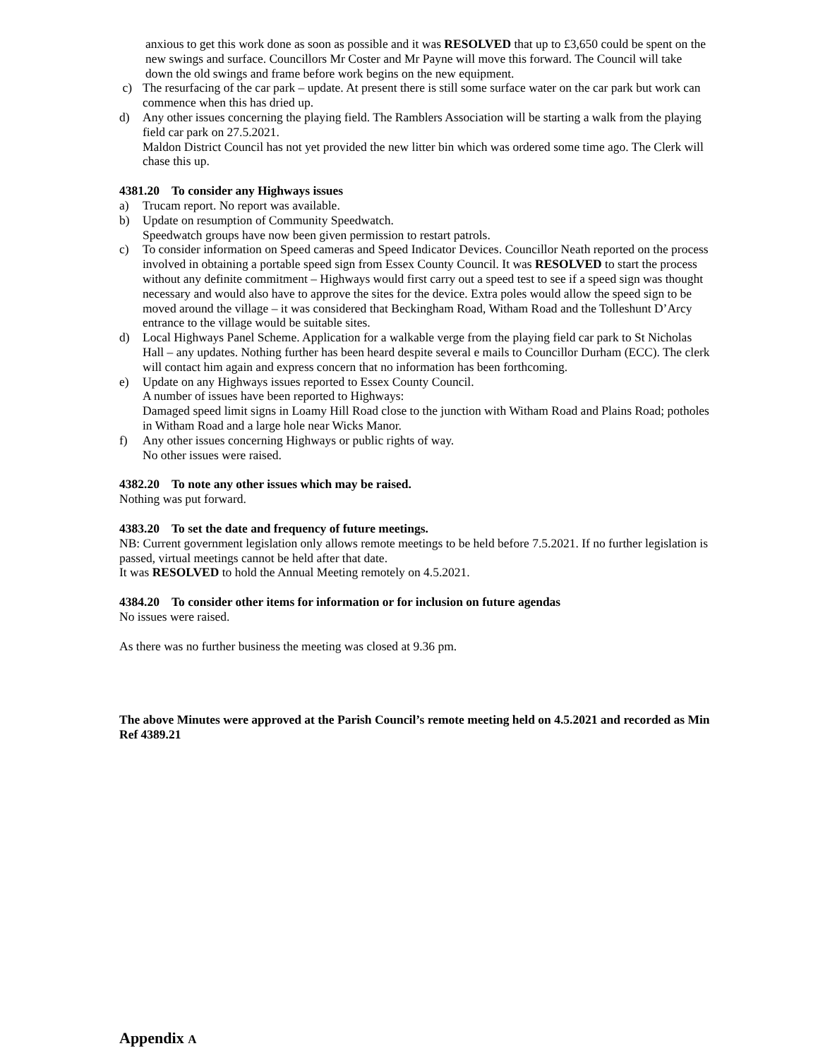anxious to get this work done as soon as possible and it was RESOLVED that up to £3,650 could be spent on the new swings and surface. Councillors Mr Coster and Mr Payne will move this forward. The Council will take down the old swings and frame before work begins on the new equipment.
c) The resurfacing of the car park – update. At present there is still some surface water on the car park but work can commence when this has dried up.
d) Any other issues concerning the playing field. The Ramblers Association will be starting a walk from the playing field car park on 27.5.2021.
Maldon District Council has not yet provided the new litter bin which was ordered some time ago. The Clerk will chase this up.
4381.20 To consider any Highways issues
a) Trucam report. No report was available.
b) Update on resumption of Community Speedwatch.
Speedwatch groups have now been given permission to restart patrols.
c) To consider information on Speed cameras and Speed Indicator Devices. Councillor Neath reported on the process involved in obtaining a portable speed sign from Essex County Council. It was RESOLVED to start the process without any definite commitment – Highways would first carry out a speed test to see if a speed sign was thought necessary and would also have to approve the sites for the device. Extra poles would allow the speed sign to be moved around the village – it was considered that Beckingham Road, Witham Road and the Tolleshunt D’Arcy entrance to the village would be suitable sites.
d) Local Highways Panel Scheme. Application for a walkable verge from the playing field car park to St Nicholas Hall – any updates. Nothing further has been heard despite several e mails to Councillor Durham (ECC). The clerk will contact him again and express concern that no information has been forthcoming.
e) Update on any Highways issues reported to Essex County Council.
A number of issues have been reported to Highways:
Damaged speed limit signs in Loamy Hill Road close to the junction with Witham Road and Plains Road; potholes in Witham Road and a large hole near Wicks Manor.
f) Any other issues concerning Highways or public rights of way.
No other issues were raised.
4382.20 To note any other issues which may be raised.
Nothing was put forward.
4383.20 To set the date and frequency of future meetings.
NB: Current government legislation only allows remote meetings to be held before 7.5.2021. If no further legislation is passed, virtual meetings cannot be held after that date.
It was RESOLVED to hold the Annual Meeting remotely on 4.5.2021.
4384.20 To consider other items for information or for inclusion on future agendas
No issues were raised.
As there was no further business the meeting was closed at 9.36 pm.
The above Minutes were approved at the Parish Council’s remote meeting held on 4.5.2021 and recorded as Min Ref 4389.21
Appendix A